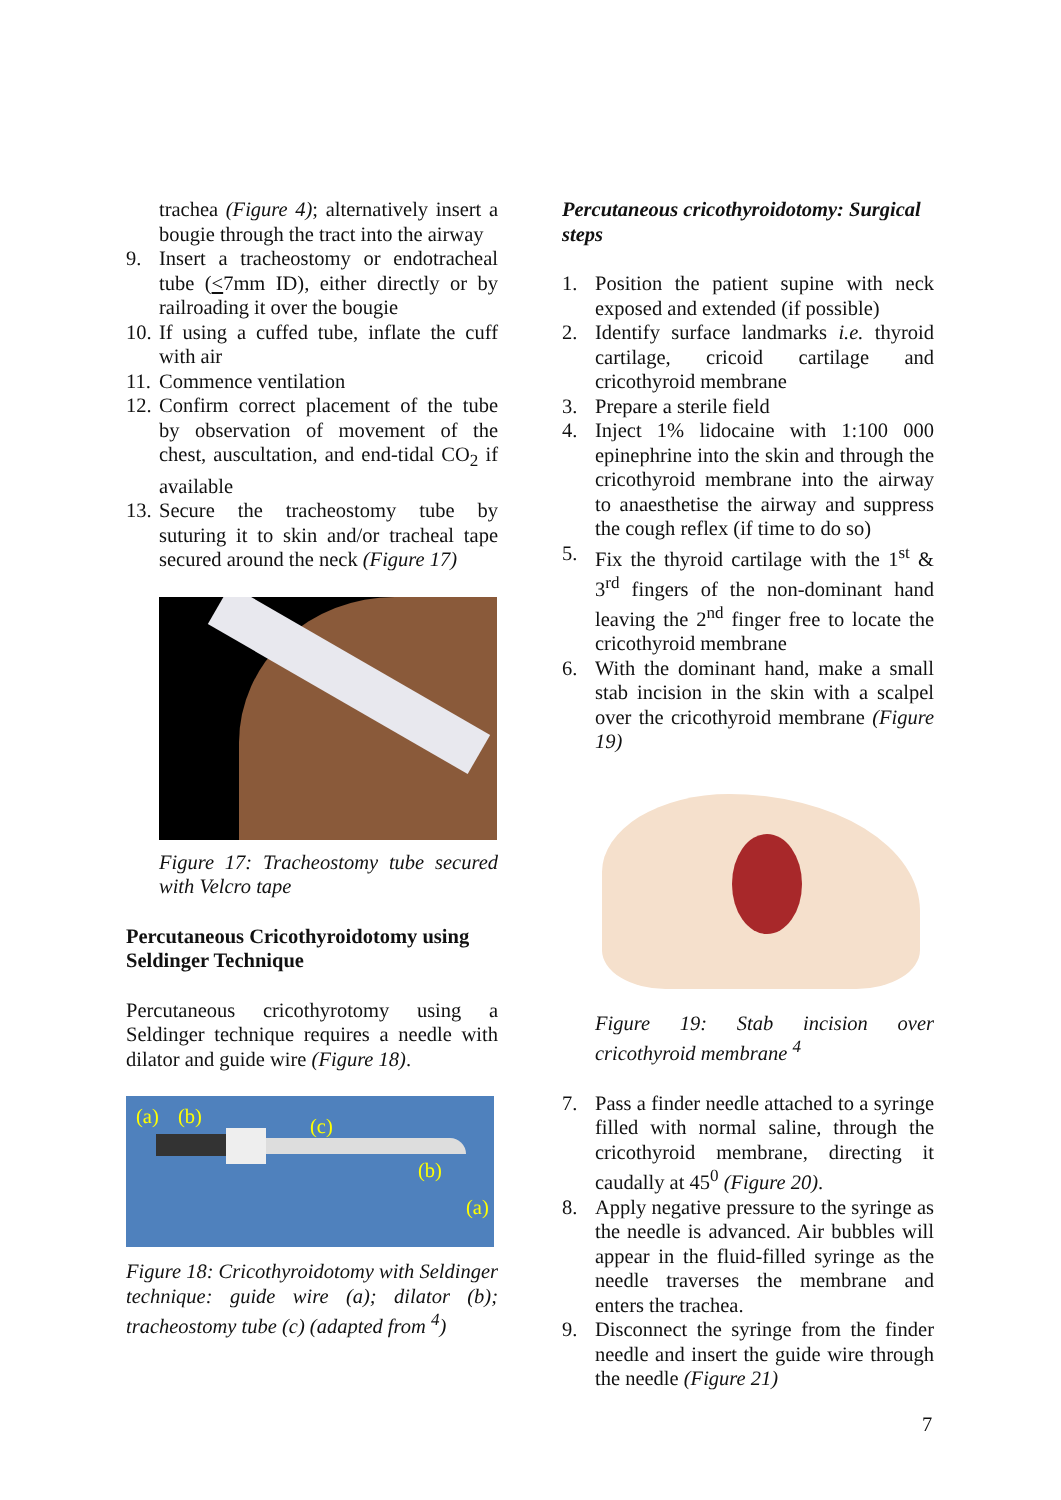trachea (Figure 4); alternatively insert a bougie through the tract into the airway
9. Insert a tracheostomy or endotracheal tube (<7mm ID), either directly or by railroading it over the bougie
10. If using a cuffed tube, inflate the cuff with air
11. Commence ventilation
12. Confirm correct placement of the tube by observation of movement of the chest, auscultation, and end-tidal CO<sub>2</sub> if available
13. Secure the tracheostomy tube by suturing it to skin and/or tracheal tape secured around the neck (Figure 17)
Figure 17: Tracheostomy tube secured with Velcro tape
Percutaneous Cricothyroidotomy using Seldinger Technique
Percutaneous cricothyrotomy using a Seldinger technique requires a needle with dilator and guide wire (Figure 18).
(a) (b) (c)
(b)
(a)
Figure 18: Cricothyroidotomy with Seldinger technique: guide wire (a); dilator (b); tracheostomy tube (c) (adapted from <sup>4</sup>)
Percutaneous cricothyroidotomy: Surgical steps
1. Position the patient supine with neck exposed and extended (if possible)
2. Identify surface landmarks i.e. thyroid cartilage, cricoid cartilage and cricothyroid membrane
3. Prepare a sterile field
4. Inject 1% lidocaine with 1:100 000 epinephrine into the skin and through the cricothyroid membrane into the airway to anaesthetise the airway and suppress the cough reflex (if time to do so)
5. Fix the thyroid cartilage with the 1<sup>st</sup> & 3<sup>rd</sup> fingers of the non-dominant hand leaving the 2<sup>nd</sup> finger free to locate the cricothyroid membrane
6. With the dominant hand, make a small stab incision in the skin with a scalpel over the cricothyroid membrane (Figure 19)
Figure 19: Stab incision over cricothyroid membrane <sup>4</sup>
7. Pass a finder needle attached to a syringe filled with normal saline, through the cricothyroid membrane, directing it caudally at 45<sup>0</sup> (Figure 20).
8. Apply negative pressure to the syringe as the needle is advanced. Air bubbles will appear in the fluid-filled syringe as the needle traverses the membrane and enters the trachea.
9. Disconnect the syringe from the finder needle and insert the guide wire through the needle (Figure 21)
7